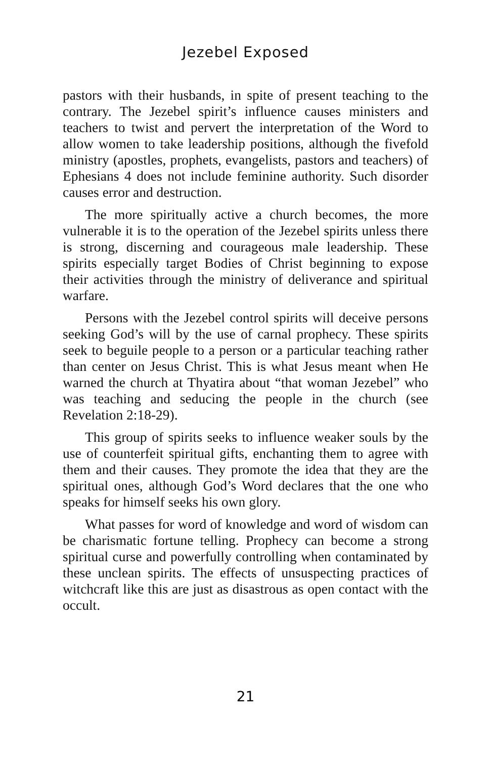Jezebel Exposed
pastors with their husbands, in spite of present teaching to the contrary. The Jezebel spirit’s influence causes ministers and teachers to twist and pervert the interpretation of the Word to allow women to take leadership positions, although the fivefold ministry (apostles, prophets, evangelists, pastors and teachers) of Ephesians 4 does not include feminine authority. Such disorder causes error and destruction.
The more spiritually active a church becomes, the more vulnerable it is to the operation of the Jezebel spirits unless there is strong, discerning and courageous male leadership. These spirits especially target Bodies of Christ beginning to expose their activities through the ministry of deliverance and spiritual warfare.
Persons with the Jezebel control spirits will deceive persons seeking God’s will by the use of carnal prophecy. These spirits seek to beguile people to a person or a particular teaching rather than center on Jesus Christ. This is what Jesus meant when He warned the church at Thyatira about “that woman Jezebel” who was teaching and seducing the people in the church (see Revelation 2:18-29).
This group of spirits seeks to influence weaker souls by the use of counterfeit spiritual gifts, enchanting them to agree with them and their causes. They promote the idea that they are the spiritual ones, although God’s Word declares that the one who speaks for himself seeks his own glory.
What passes for word of knowledge and word of wisdom can be charismatic fortune telling. Prophecy can become a strong spiritual curse and powerfully controlling when contaminated by these unclean spirits. The effects of unsuspecting practices of witchcraft like this are just as disastrous as open contact with the occult.
21